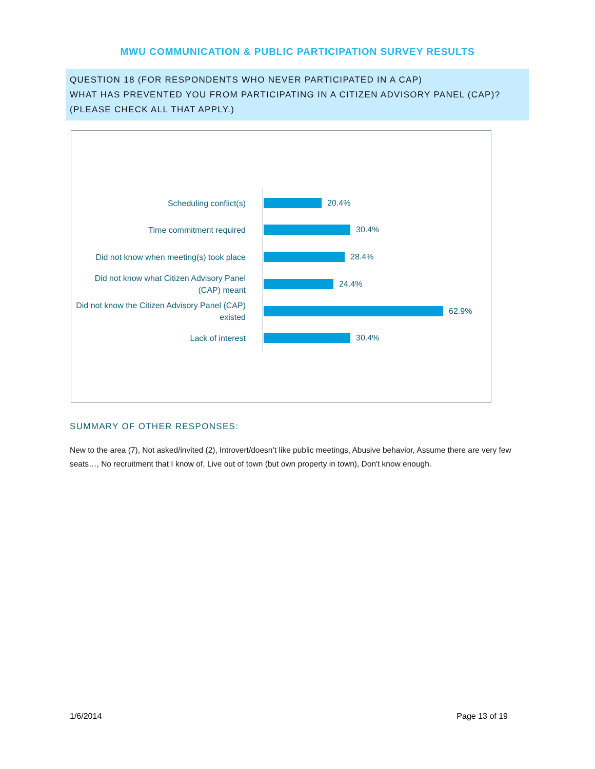MWU COMMUNICATION & PUBLIC PARTICIPATION SURVEY RESULTS
QUESTION 18 (FOR RESPONDENTS WHO NEVER PARTICIPATED IN A CAP)
WHAT HAS PREVENTED YOU FROM PARTICIPATING IN A CITIZEN ADVISORY PANEL (CAP)? (PLEASE CHECK ALL THAT APPLY.)
Scheduling conflict(s)
20.4%
Time commitment required
30.4%
Did not know when meeting(s) took place
28.4%
Did not know what Citizen Advisory Panel (CAP) meant
24.4%
Did not know the Citizen Advisory Panel (CAP) existed
62.9%
Lack of interest
30.4%
SUMMARY OF OTHER RESPONSES:
New to the area (7), Not asked/invited (2), Introvert/doesn’t like public meetings, Abusive behavior, Assume there are very few seats…, No recruitment that I know of, Live out of town (but own property in town), Don't know enough.
1/6/2014 Page 13 of 19